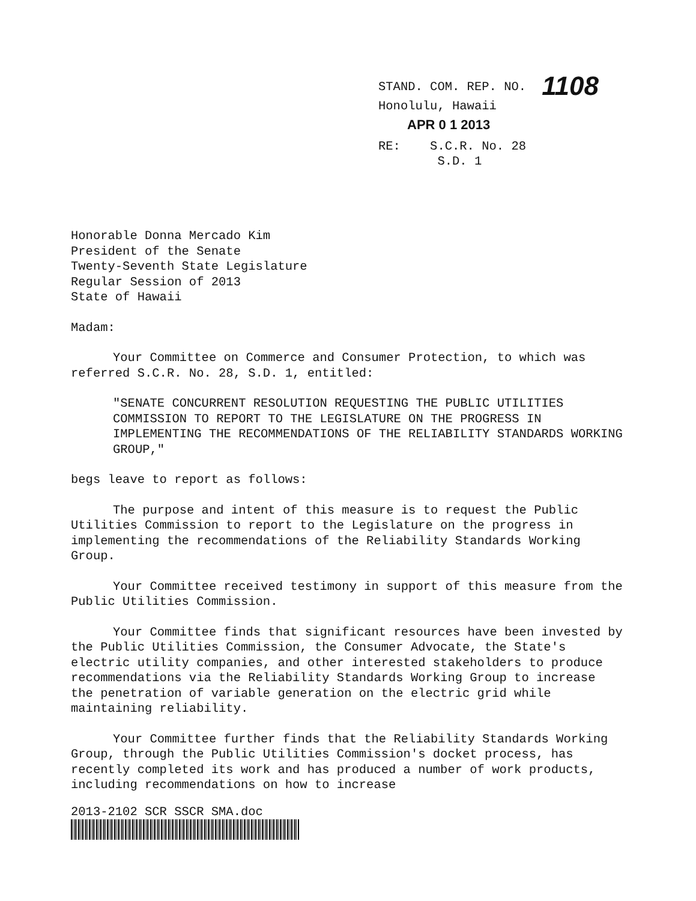STAND. COM. REP. NO. 1108
Honolulu, Hawaii
APR 0 1 2013
RE: S.C.R. No. 28
S.D. 1
Honorable Donna Mercado Kim
President of the Senate
Twenty-Seventh State Legislature
Regular Session of 2013
State of Hawaii
Madam:
Your Committee on Commerce and Consumer Protection, to which was referred S.C.R. No. 28, S.D. 1, entitled:
"SENATE CONCURRENT RESOLUTION REQUESTING THE PUBLIC UTILITIES COMMISSION TO REPORT TO THE LEGISLATURE ON THE PROGRESS IN IMPLEMENTING THE RECOMMENDATIONS OF THE RELIABILITY STANDARDS WORKING GROUP,"
begs leave to report as follows:
The purpose and intent of this measure is to request the Public Utilities Commission to report to the Legislature on the progress in implementing the recommendations of the Reliability Standards Working Group.
Your Committee received testimony in support of this measure from the Public Utilities Commission.
Your Committee finds that significant resources have been invested by the Public Utilities Commission, the Consumer Advocate, the State's electric utility companies, and other interested stakeholders to produce recommendations via the Reliability Standards Working Group to increase the penetration of variable generation on the electric grid while maintaining reliability.
Your Committee further finds that the Reliability Standards Working Group, through the Public Utilities Commission's docket process, has recently completed its work and has produced a number of work products, including recommendations on how to increase
2013-2102 SCR SSCR SMA.doc